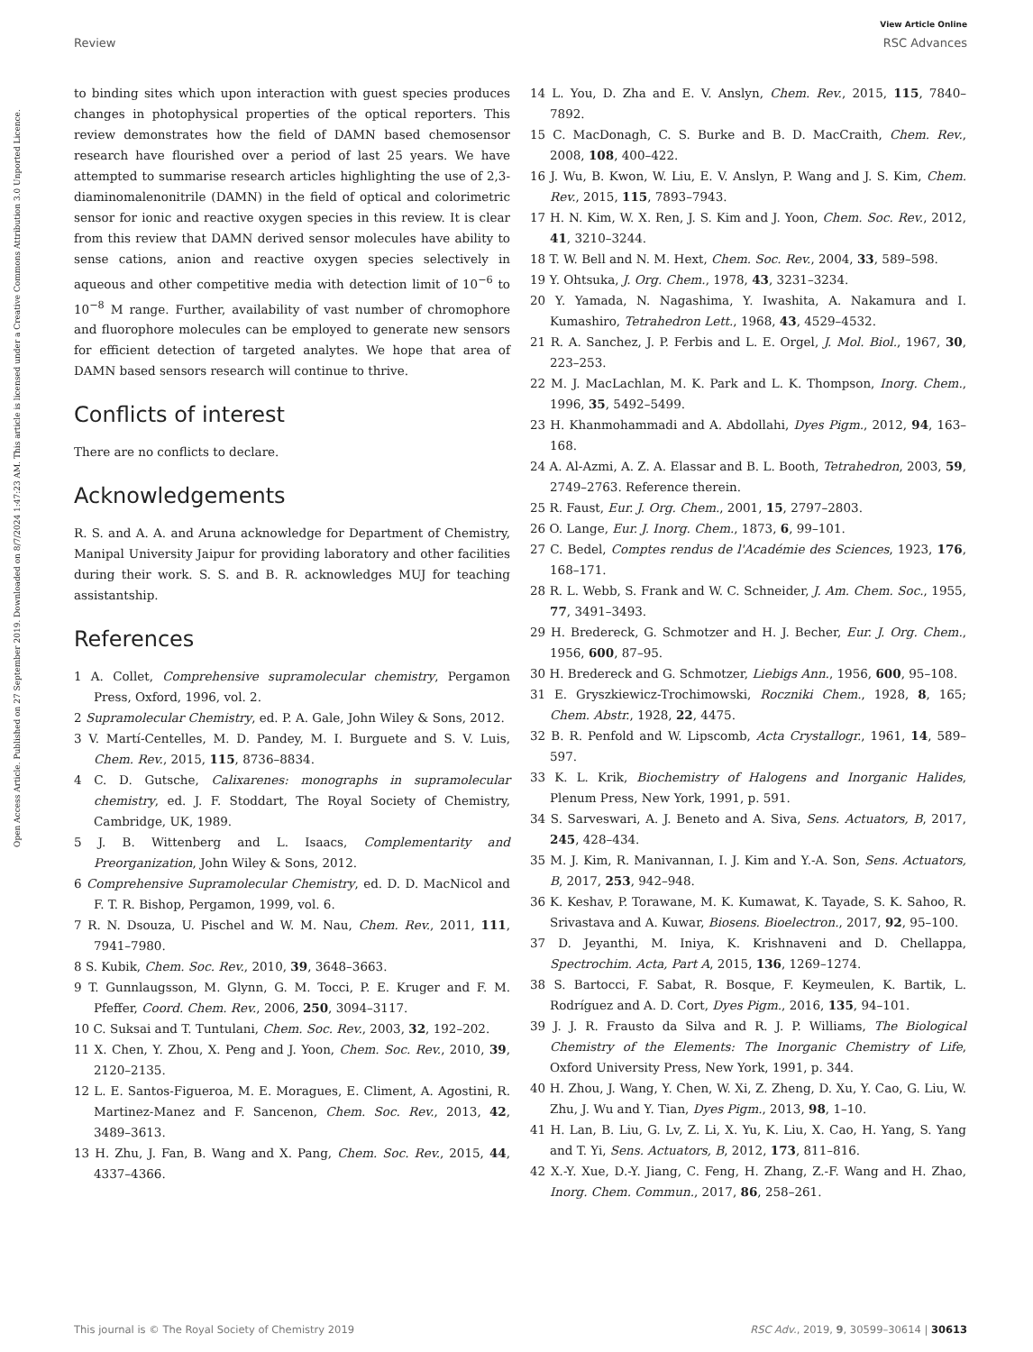View Article Online
Review RSC Advances
Open Access Article. Published on 27 September 2019. Downloaded on 8/7/2024 1:47:23 AM. This article is licensed under a Creative Commons Attribution 3.0 Unported Licence.
to binding sites which upon interaction with guest species produces changes in photophysical properties of the optical reporters. This review demonstrates how the field of DAMN based chemosensor research have flourished over a period of last 25 years. We have attempted to summarise research articles highlighting the use of 2,3-diaminomalenonitrile (DAMN) in the field of optical and colorimetric sensor for ionic and reactive oxygen species in this review. It is clear from this review that DAMN derived sensor molecules have ability to sense cations, anion and reactive oxygen species selectively in aqueous and other competitive media with detection limit of 10<sup>−6</sup> to 10<sup>−8</sup> M range. Further, availability of vast number of chromophore and fluorophore molecules can be employed to generate new sensors for efficient detection of targeted analytes. We hope that area of DAMN based sensors research will continue to thrive.
Conflicts of interest
There are no conflicts to declare.
Acknowledgements
R. S. and A. A. and Aruna acknowledge for Department of Chemistry, Manipal University Jaipur for providing laboratory and other facilities during their work. S. S. and B. R. acknowledges MUJ for teaching assistantship.
References
1 A. Collet, Comprehensive supramolecular chemistry, Pergamon Press, Oxford, 1996, vol. 2.
2 Supramolecular Chemistry, ed. P. A. Gale, John Wiley & Sons, 2012.
3 V. Martí-Centelles, M. D. Pandey, M. I. Burguete and S. V. Luis, Chem. Rev., 2015, 115, 8736–8834.
4 C. D. Gutsche, Calixarenes: monographs in supramolecular chemistry, ed. J. F. Stoddart, The Royal Society of Chemistry, Cambridge, UK, 1989.
5 J. B. Wittenberg and L. Isaacs, Complementarity and Preorganization, John Wiley & Sons, 2012.
6 Comprehensive Supramolecular Chemistry, ed. D. D. MacNicol and F. T. R. Bishop, Pergamon, 1999, vol. 6.
7 R. N. Dsouza, U. Pischel and W. M. Nau, Chem. Rev., 2011, 111, 7941–7980.
8 S. Kubik, Chem. Soc. Rev., 2010, 39, 3648–3663.
9 T. Gunnlaugsson, M. Glynn, G. M. Tocci, P. E. Kruger and F. M. Pfeffer, Coord. Chem. Rev., 2006, 250, 3094–3117.
10 C. Suksai and T. Tuntulani, Chem. Soc. Rev., 2003, 32, 192–202.
11 X. Chen, Y. Zhou, X. Peng and J. Yoon, Chem. Soc. Rev., 2010, 39, 2120–2135.
12 L. E. Santos-Figueroa, M. E. Moragues, E. Climent, A. Agostini, R. Martinez-Manez and F. Sancenon, Chem. Soc. Rev., 2013, 42, 3489–3613.
13 H. Zhu, J. Fan, B. Wang and X. Pang, Chem. Soc. Rev., 2015, 44, 4337–4366.
14 L. You, D. Zha and E. V. Anslyn, Chem. Rev., 2015, 115, 7840–7892.
15 C. MacDonagh, C. S. Burke and B. D. MacCraith, Chem. Rev., 2008, 108, 400–422.
16 J. Wu, B. Kwon, W. Liu, E. V. Anslyn, P. Wang and J. S. Kim, Chem. Rev., 2015, 115, 7893–7943.
17 H. N. Kim, W. X. Ren, J. S. Kim and J. Yoon, Chem. Soc. Rev., 2012, 41, 3210–3244.
18 T. W. Bell and N. M. Hext, Chem. Soc. Rev., 2004, 33, 589–598.
19 Y. Ohtsuka, J. Org. Chem., 1978, 43, 3231–3234.
20 Y. Yamada, N. Nagashima, Y. Iwashita, A. Nakamura and I. Kumashiro, Tetrahedron Lett., 1968, 43, 4529–4532.
21 R. A. Sanchez, J. P. Ferbis and L. E. Orgel, J. Mol. Biol., 1967, 30, 223–253.
22 M. J. MacLachlan, M. K. Park and L. K. Thompson, Inorg. Chem., 1996, 35, 5492–5499.
23 H. Khanmohammadi and A. Abdollahi, Dyes Pigm., 2012, 94, 163–168.
24 A. Al-Azmi, A. Z. A. Elassar and B. L. Booth, Tetrahedron, 2003, 59, 2749–2763. Reference therein.
25 R. Faust, Eur. J. Org. Chem., 2001, 15, 2797–2803.
26 O. Lange, Eur. J. Inorg. Chem., 1873, 6, 99–101.
27 C. Bedel, Comptes rendus de l'Académie des Sciences, 1923, 176, 168–171.
28 R. L. Webb, S. Frank and W. C. Schneider, J. Am. Chem. Soc., 1955, 77, 3491–3493.
29 H. Bredereck, G. Schmotzer and H. J. Becher, Eur. J. Org. Chem., 1956, 600, 87–95.
30 H. Bredereck and G. Schmotzer, Liebigs Ann., 1956, 600, 95–108.
31 E. Gryszkiewicz-Trochimowski, Roczniki Chem., 1928, 8, 165; Chem. Abstr., 1928, 22, 4475.
32 B. R. Penfold and W. Lipscomb, Acta Crystallogr., 1961, 14, 589–597.
33 K. L. Krik, Biochemistry of Halogens and Inorganic Halides, Plenum Press, New York, 1991, p. 591.
34 S. Sarveswari, A. J. Beneto and A. Siva, Sens. Actuators, B, 2017, 245, 428–434.
35 M. J. Kim, R. Manivannan, I. J. Kim and Y.-A. Son, Sens. Actuators, B, 2017, 253, 942–948.
36 K. Keshav, P. Torawane, M. K. Kumawat, K. Tayade, S. K. Sahoo, R. Srivastava and A. Kuwar, Biosens. Bioelectron., 2017, 92, 95–100.
37 D. Jeyanthi, M. Iniya, K. Krishnaveni and D. Chellappa, Spectrochim. Acta, Part A, 2015, 136, 1269–1274.
38 S. Bartocci, F. Sabat, R. Bosque, F. Keymeulen, K. Bartik, L. Rodríguez and A. D. Cort, Dyes Pigm., 2016, 135, 94–101.
39 J. J. R. Frausto da Silva and R. J. P. Williams, The Biological Chemistry of the Elements: The Inorganic Chemistry of Life, Oxford University Press, New York, 1991, p. 344.
40 H. Zhou, J. Wang, Y. Chen, W. Xi, Z. Zheng, D. Xu, Y. Cao, G. Liu, W. Zhu, J. Wu and Y. Tian, Dyes Pigm., 2013, 98, 1–10.
41 H. Lan, B. Liu, G. Lv, Z. Li, X. Yu, K. Liu, X. Cao, H. Yang, S. Yang and T. Yi, Sens. Actuators, B, 2012, 173, 811–816.
42 X.-Y. Xue, D.-Y. Jiang, C. Feng, H. Zhang, Z.-F. Wang and H. Zhao, Inorg. Chem. Commun., 2017, 86, 258–261.
This journal is © The Royal Society of Chemistry 2019 RSC Adv., 2019, 9, 30599–30614 | 30613